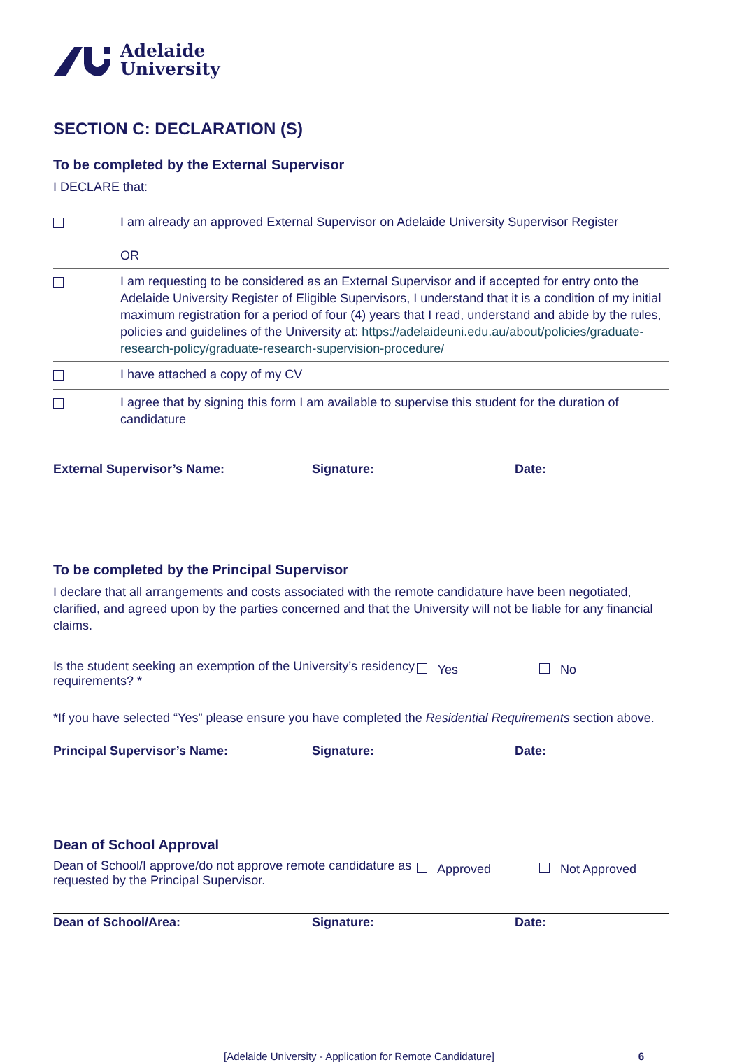Adelaide
University
SECTION C: DECLARATION (S)
To be completed by the External Supervisor
I DECLARE that:
| | I am already an approved External Supervisor on Adelaide University Supervisor Register OR |
| | I am requesting to be considered as an External Supervisor and if accepted for entry onto the Adelaide University Register of Eligible Supervisors, I understand that it is a condition of my initial maximum registration for a period of four (4) years that I read, understand and abide by the rules, policies and guidelines of the University at: https://adelaideuni.edu.au/about/policies/graduate-research-policy/graduate-research-supervision-procedure/ |
| | I have attached a copy of my CV |
| | I agree that by signing this form I am available to supervise this student for the duration of candidature |
| External Supervisor’s Name: | Signature: | Date: |
To be completed by the Principal Supervisor
I declare that all arrangements and costs associated with the remote candidature have been negotiated, clarified, and agreed upon by the parties concerned and that the University will not be liable for any financial claims.
Is the student seeking an exemption of the University’s residency requirements? *
Yes No
*If you have selected “Yes” please ensure you have completed the Residential Requirements section above.
| Principal Supervisor’s Name: | Signature: | Date: |
Dean of School Approval
Dean of School/I approve/do not approve remote candidature as requested by the Principal Supervisor.
Approved Not Approved
| Dean of School/Area: | Signature: | Date: |
[Adelaide University - Application for Remote Candidature] 6